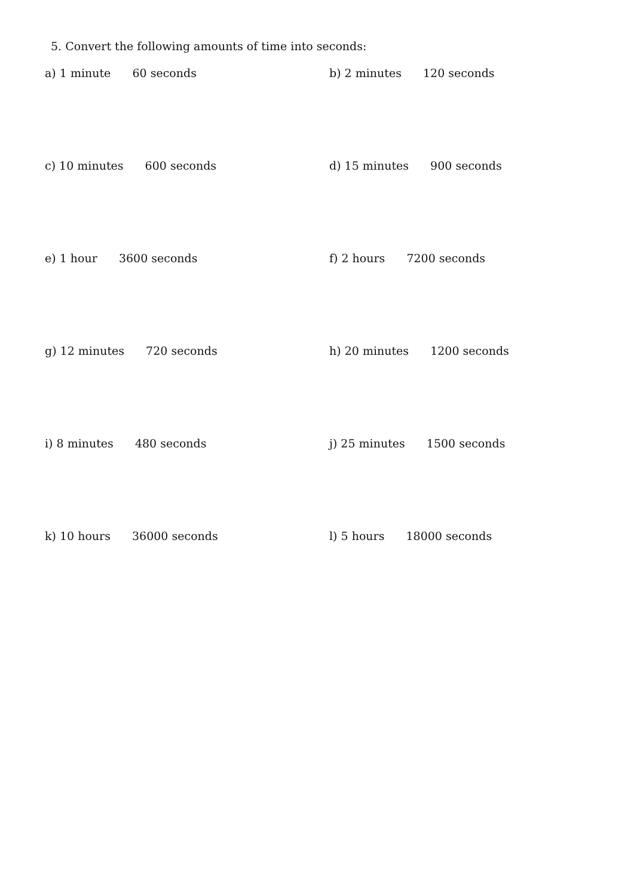5. Convert the following amounts of time into seconds:
a) 1 minute 60 seconds b) 2 minutes 120 seconds
c) 10 minutes 600 seconds d) 15 minutes 900 seconds
e) 1 hour 3600 seconds f) 2 hours 7200 seconds
g) 12 minutes 720 seconds h) 20 minutes 1200 seconds
i) 8 minutes 480 seconds j) 25 minutes 1500 seconds
k) 10 hours 36000 seconds l) 5 hours 18000 seconds